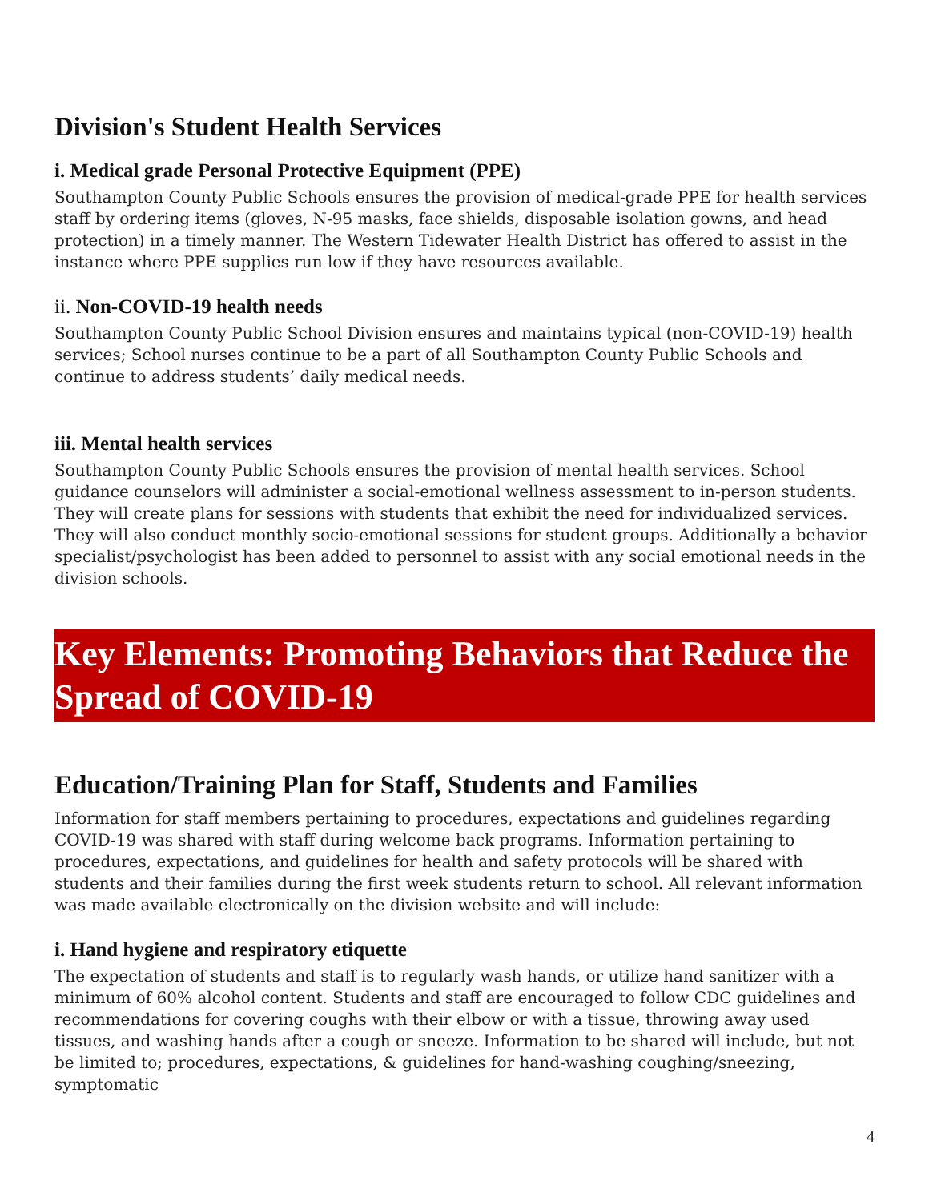Division's Student Health Services
i. Medical grade Personal Protective Equipment (PPE)
Southampton County Public Schools ensures the provision of medical-grade PPE for health services staff by ordering items (gloves, N-95 masks, face shields, disposable isolation gowns, and head protection) in a timely manner. The Western Tidewater Health District has offered to assist in the instance where PPE supplies run low if they have resources available.
ii. Non-COVID-19 health needs
Southampton County Public School Division ensures and maintains typical (non-COVID-19) health services; School nurses continue to be a part of all Southampton County Public Schools and continue to address students’ daily medical needs.
iii. Mental health services
Southampton County Public Schools ensures the provision of mental health services. School guidance counselors will administer a social-emotional wellness assessment to in-person students. They will create plans for sessions with students that exhibit the need for individualized services. They will also conduct monthly socio-emotional sessions for student groups. Additionally a behavior specialist/psychologist has been added to personnel to assist with any social emotional needs in the division schools.
Key Elements: Promoting Behaviors that Reduce the Spread of COVID-19
Education/Training Plan for Staff, Students and Families
Information for staff members pertaining to procedures, expectations and guidelines regarding COVID-19 was shared with staff during welcome back programs. Information pertaining to procedures, expectations, and guidelines for health and safety protocols will be shared with students and their families during the first week students return to school. All relevant information was made available electronically on the division website and will include:
i. Hand hygiene and respiratory etiquette
The expectation of students and staff is to regularly wash hands, or utilize hand sanitizer with a minimum of 60% alcohol content. Students and staff are encouraged to follow CDC guidelines and recommendations for covering coughs with their elbow or with a tissue, throwing away used tissues, and washing hands after a cough or sneeze. Information to be shared will include, but not be limited to; procedures, expectations, & guidelines for hand-washing coughing/sneezing, symptomatic
4